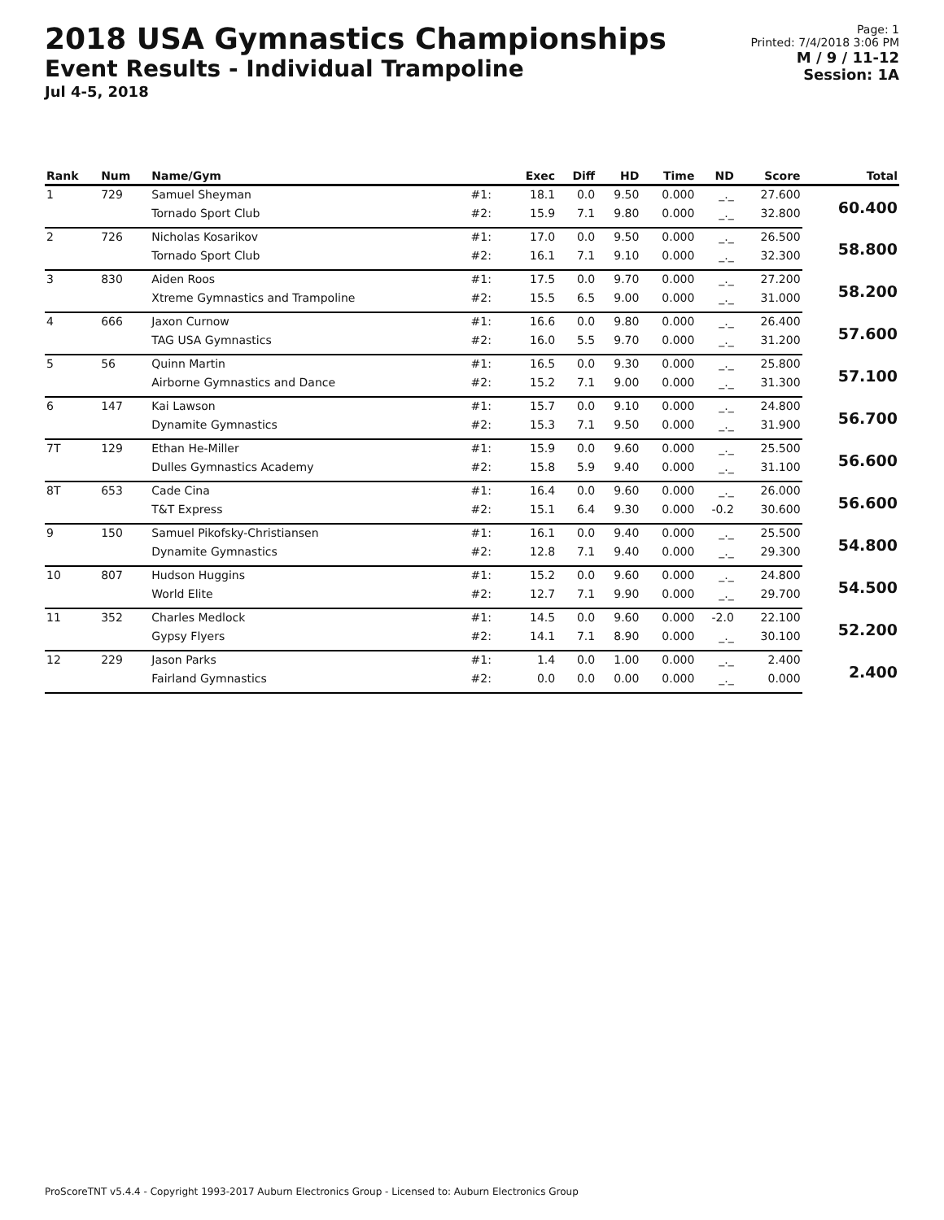2018 USA Gymnastics Championships
Event Results - Individual Trampoline
Jul 4-5, 2018
Page: 1
Printed: 7/4/2018 3:06 PM
M / 9 / 11-12
Session: 1A
| Rank | Num | Name/Gym | | Exec | Diff | HD | Time | ND | Score | Total |
| --- | --- | --- | --- | --- | --- | --- | --- | --- | --- | --- |
| 1 | 729 | Samuel Sheyman | #1: | 18.1 | 0.0 | 9.50 | 0.000 | _._ | 27.600 | 60.400 |
| | | Tornado Sport Club | #2: | 15.9 | 7.1 | 9.80 | 0.000 | _._ | 32.800 | |
| 2 | 726 | Nicholas Kosarikov | #1: | 17.0 | 0.0 | 9.50 | 0.000 | _._ | 26.500 | 58.800 |
| | | Tornado Sport Club | #2: | 16.1 | 7.1 | 9.10 | 0.000 | _._ | 32.300 | |
| 3 | 830 | Aiden Roos | #1: | 17.5 | 0.0 | 9.70 | 0.000 | _._ | 27.200 | 58.200 |
| | | Xtreme Gymnastics and Trampoline | #2: | 15.5 | 6.5 | 9.00 | 0.000 | _._ | 31.000 | |
| 4 | 666 | Jaxon Curnow | #1: | 16.6 | 0.0 | 9.80 | 0.000 | _._ | 26.400 | 57.600 |
| | | TAG USA Gymnastics | #2: | 16.0 | 5.5 | 9.70 | 0.000 | _._ | 31.200 | |
| 5 | 56 | Quinn Martin | #1: | 16.5 | 0.0 | 9.30 | 0.000 | _._ | 25.800 | 57.100 |
| | | Airborne Gymnastics and Dance | #2: | 15.2 | 7.1 | 9.00 | 0.000 | _._ | 31.300 | |
| 6 | 147 | Kai Lawson | #1: | 15.7 | 0.0 | 9.10 | 0.000 | _._ | 24.800 | 56.700 |
| | | Dynamite Gymnastics | #2: | 15.3 | 7.1 | 9.50 | 0.000 | _._ | 31.900 | |
| 7T | 129 | Ethan He-Miller | #1: | 15.9 | 0.0 | 9.60 | 0.000 | _._ | 25.500 | 56.600 |
| | | Dulles Gymnastics Academy | #2: | 15.8 | 5.9 | 9.40 | 0.000 | _._ | 31.100 | |
| 8T | 653 | Cade Cina | #1: | 16.4 | 0.0 | 9.60 | 0.000 | _._ | 26.000 | 56.600 |
| | | T&T Express | #2: | 15.1 | 6.4 | 9.30 | 0.000 | -0.2 | 30.600 | |
| 9 | 150 | Samuel Pikofsky-Christiansen | #1: | 16.1 | 0.0 | 9.40 | 0.000 | _._ | 25.500 | 54.800 |
| | | Dynamite Gymnastics | #2: | 12.8 | 7.1 | 9.40 | 0.000 | _._ | 29.300 | |
| 10 | 807 | Hudson Huggins | #1: | 15.2 | 0.0 | 9.60 | 0.000 | _._ | 24.800 | 54.500 |
| | | World Elite | #2: | 12.7 | 7.1 | 9.90 | 0.000 | _._ | 29.700 | |
| 11 | 352 | Charles Medlock | #1: | 14.5 | 0.0 | 9.60 | 0.000 | -2.0 | 22.100 | 52.200 |
| | | Gypsy Flyers | #2: | 14.1 | 7.1 | 8.90 | 0.000 | _._ | 30.100 | |
| 12 | 229 | Jason Parks | #1: | 1.4 | 0.0 | 1.00 | 0.000 | _._ | 2.400 | 2.400 |
| | | Fairland Gymnastics | #2: | 0.0 | 0.0 | 0.00 | 0.000 | _._ | 0.000 | |
ProScoreTNT v5.4.4 - Copyright 1993-2017 Auburn Electronics Group - Licensed to: Auburn Electronics Group